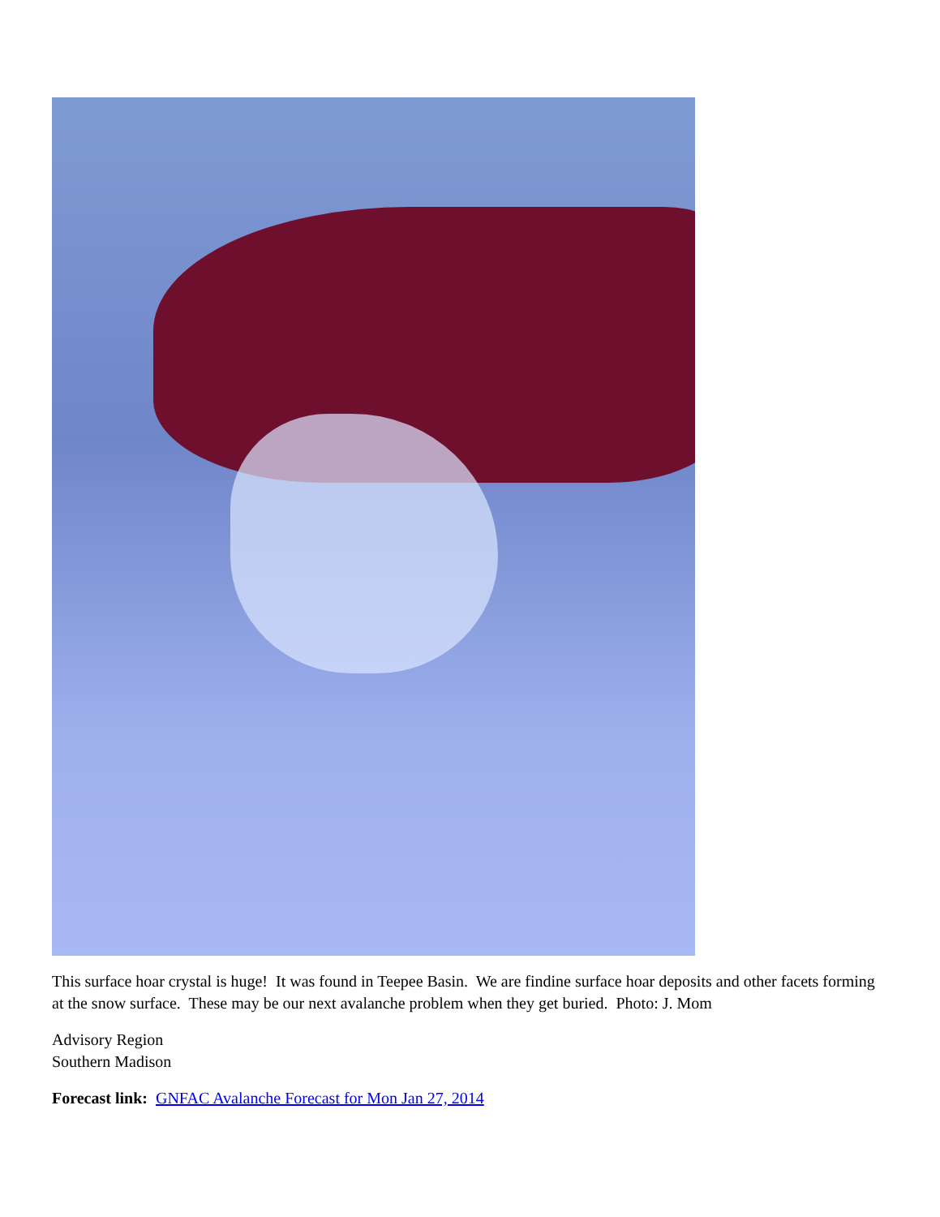This surface hoar crystal is huge! It was found in Teepee Basin. We are findine surface hoar deposits and other facets forming at the snow surface. These may be our next avalanche problem when they get buried. Photo: J. Mom
Advisory Region
Southern Madison
Forecast link: GNFAC Avalanche Forecast for Mon Jan 27, 2014